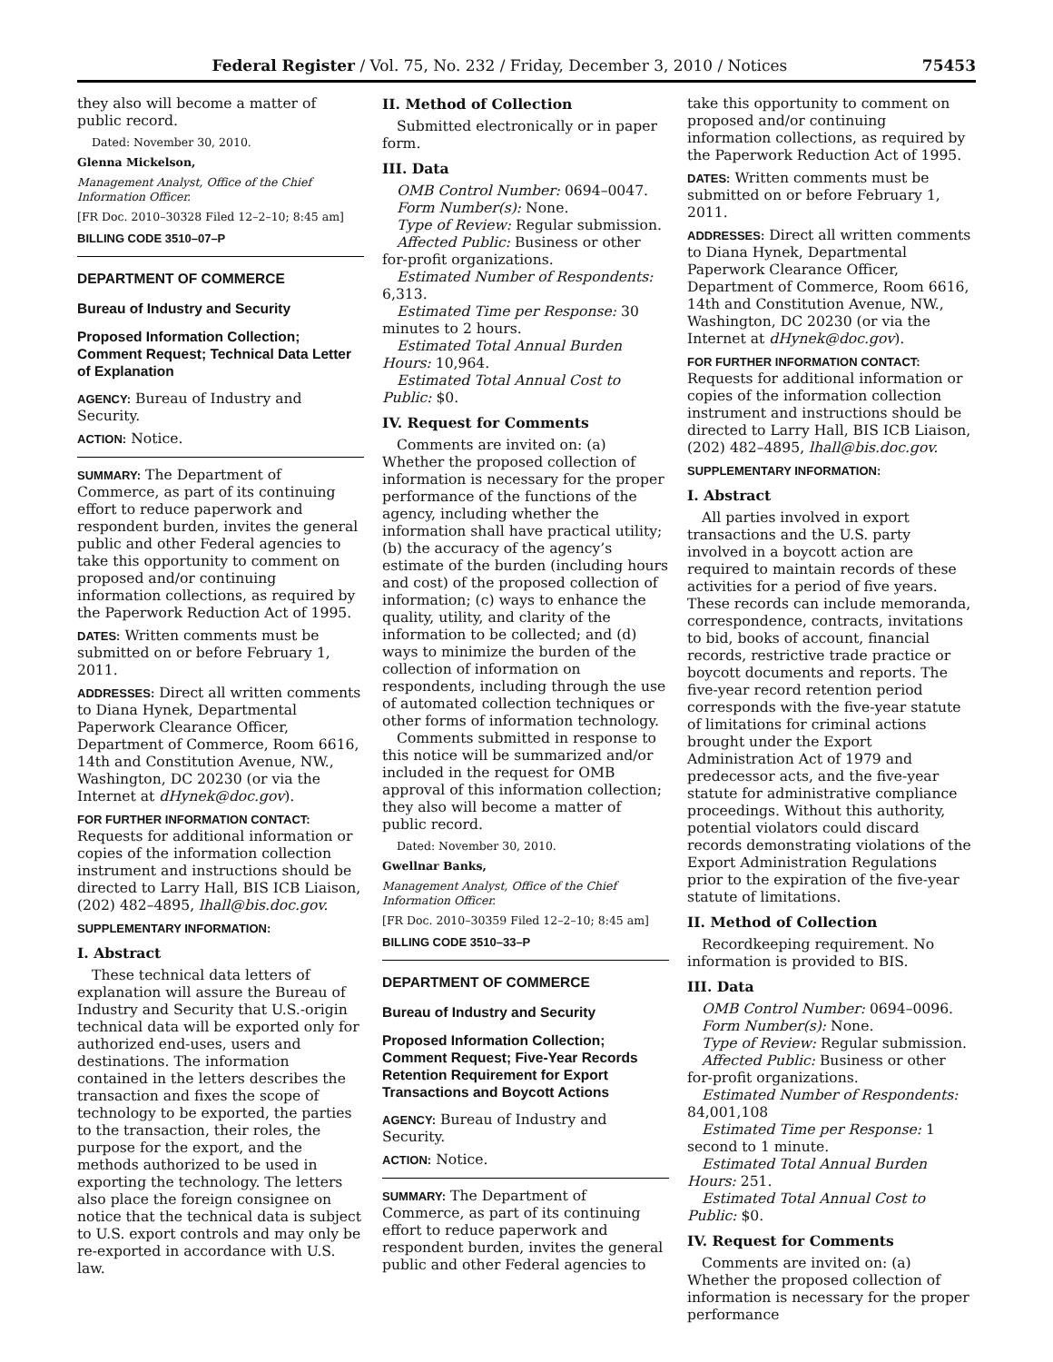Federal Register / Vol. 75, No. 232 / Friday, December 3, 2010 / Notices 75453
they also will become a matter of public record.
Dated: November 30, 2010.
Glenna Mickelson,
Management Analyst, Office of the Chief Information Officer.
[FR Doc. 2010–30328 Filed 12–2–10; 8:45 am]
BILLING CODE 3510–07–P
DEPARTMENT OF COMMERCE
Bureau of Industry and Security
Proposed Information Collection; Comment Request; Technical Data Letter of Explanation
AGENCY: Bureau of Industry and Security.
ACTION: Notice.
SUMMARY: The Department of Commerce, as part of its continuing effort to reduce paperwork and respondent burden, invites the general public and other Federal agencies to take this opportunity to comment on proposed and/or continuing information collections, as required by the Paperwork Reduction Act of 1995.
DATES: Written comments must be submitted on or before February 1, 2011.
ADDRESSES: Direct all written comments to Diana Hynek, Departmental Paperwork Clearance Officer, Department of Commerce, Room 6616, 14th and Constitution Avenue, NW., Washington, DC 20230 (or via the Internet at dHynek@doc.gov).
FOR FURTHER INFORMATION CONTACT: Requests for additional information or copies of the information collection instrument and instructions should be directed to Larry Hall, BIS ICB Liaison, (202) 482–4895, lhall@bis.doc.gov.
SUPPLEMENTARY INFORMATION:
I. Abstract
These technical data letters of explanation will assure the Bureau of Industry and Security that U.S.-origin technical data will be exported only for authorized end-uses, users and destinations. The information contained in the letters describes the transaction and fixes the scope of technology to be exported, the parties to the transaction, their roles, the purpose for the export, and the methods authorized to be used in exporting the technology. The letters also place the foreign consignee on notice that the technical data is subject to U.S. export controls and may only be re-exported in accordance with U.S. law.
II. Method of Collection
Submitted electronically or in paper form.
III. Data
OMB Control Number: 0694–0047.
Form Number(s): None.
Type of Review: Regular submission.
Affected Public: Business or other for-profit organizations.
Estimated Number of Respondents: 6,313.
Estimated Time per Response: 30 minutes to 2 hours.
Estimated Total Annual Burden Hours: 10,964.
Estimated Total Annual Cost to Public: $0.
IV. Request for Comments
Comments are invited on: (a) Whether the proposed collection of information is necessary for the proper performance of the functions of the agency, including whether the information shall have practical utility; (b) the accuracy of the agency’s estimate of the burden (including hours and cost) of the proposed collection of information; (c) ways to enhance the quality, utility, and clarity of the information to be collected; and (d) ways to minimize the burden of the collection of information on respondents, including through the use of automated collection techniques or other forms of information technology.
Comments submitted in response to this notice will be summarized and/or included in the request for OMB approval of this information collection; they also will become a matter of public record.
Dated: November 30, 2010.
Gwellnar Banks,
Management Analyst, Office of the Chief Information Officer.
[FR Doc. 2010–30359 Filed 12–2–10; 8:45 am]
BILLING CODE 3510–33–P
DEPARTMENT OF COMMERCE
Bureau of Industry and Security
Proposed Information Collection; Comment Request; Five-Year Records Retention Requirement for Export Transactions and Boycott Actions
AGENCY: Bureau of Industry and Security.
ACTION: Notice.
SUMMARY: The Department of Commerce, as part of its continuing effort to reduce paperwork and respondent burden, invites the general public and other Federal agencies to
take this opportunity to comment on proposed and/or continuing information collections, as required by the Paperwork Reduction Act of 1995.
DATES: Written comments must be submitted on or before February 1, 2011.
ADDRESSES: Direct all written comments to Diana Hynek, Departmental Paperwork Clearance Officer, Department of Commerce, Room 6616, 14th and Constitution Avenue, NW., Washington, DC 20230 (or via the Internet at dHynek@doc.gov).
FOR FURTHER INFORMATION CONTACT: Requests for additional information or copies of the information collection instrument and instructions should be directed to Larry Hall, BIS ICB Liaison, (202) 482–4895, lhall@bis.doc.gov.
SUPPLEMENTARY INFORMATION:
I. Abstract
All parties involved in export transactions and the U.S. party involved in a boycott action are required to maintain records of these activities for a period of five years. These records can include memoranda, correspondence, contracts, invitations to bid, books of account, financial records, restrictive trade practice or boycott documents and reports. The five-year record retention period corresponds with the five-year statute of limitations for criminal actions brought under the Export Administration Act of 1979 and predecessor acts, and the five-year statute for administrative compliance proceedings. Without this authority, potential violators could discard records demonstrating violations of the Export Administration Regulations prior to the expiration of the five-year statute of limitations.
II. Method of Collection
Recordkeeping requirement. No information is provided to BIS.
III. Data
OMB Control Number: 0694–0096.
Form Number(s): None.
Type of Review: Regular submission.
Affected Public: Business or other for-profit organizations.
Estimated Number of Respondents: 84,001,108
Estimated Time per Response: 1 second to 1 minute.
Estimated Total Annual Burden Hours: 251.
Estimated Total Annual Cost to Public: $0.
IV. Request for Comments
Comments are invited on: (a) Whether the proposed collection of information is necessary for the proper performance